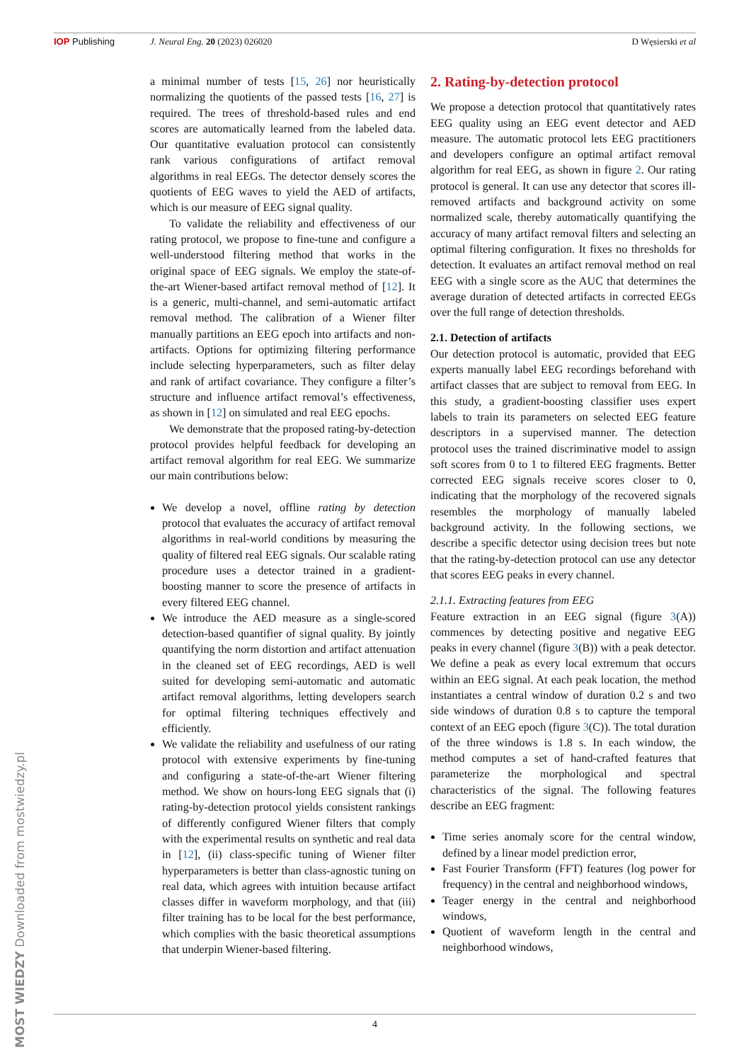IOP Publishing J. Neural Eng. 20 (2023) 026020 D Węsierski et al
a minimal number of tests [15, 26] nor heuristically normalizing the quotients of the passed tests [16, 27] is required. The trees of threshold-based rules and end scores are automatically learned from the labeled data. Our quantitative evaluation protocol can consistently rank various configurations of artifact removal algorithms in real EEGs. The detector densely scores the quotients of EEG waves to yield the AED of artifacts, which is our measure of EEG signal quality.
To validate the reliability and effectiveness of our rating protocol, we propose to fine-tune and configure a well-understood filtering method that works in the original space of EEG signals. We employ the state-of-the-art Wiener-based artifact removal method of [12]. It is a generic, multi-channel, and semi-automatic artifact removal method. The calibration of a Wiener filter manually partitions an EEG epoch into artifacts and non-artifacts. Options for optimizing filtering performance include selecting hyperparameters, such as filter delay and rank of artifact covariance. They configure a filter’s structure and influence artifact removal’s effectiveness, as shown in [12] on simulated and real EEG epochs.
We demonstrate that the proposed rating-by-detection protocol provides helpful feedback for developing an artifact removal algorithm for real EEG. We summarize our main contributions below:
We develop a novel, offline rating by detection protocol that evaluates the accuracy of artifact removal algorithms in real-world conditions by measuring the quality of filtered real EEG signals. Our scalable rating procedure uses a detector trained in a gradient-boosting manner to score the presence of artifacts in every filtered EEG channel.
We introduce the AED measure as a single-scored detection-based quantifier of signal quality. By jointly quantifying the norm distortion and artifact attenuation in the cleaned set of EEG recordings, AED is well suited for developing semi-automatic and automatic artifact removal algorithms, letting developers search for optimal filtering techniques effectively and efficiently.
We validate the reliability and usefulness of our rating protocol with extensive experiments by fine-tuning and configuring a state-of-the-art Wiener filtering method. We show on hours-long EEG signals that (i) rating-by-detection protocol yields consistent rankings of differently configured Wiener filters that comply with the experimental results on synthetic and real data in [12], (ii) class-specific tuning of Wiener filter hyperparameters is better than class-agnostic tuning on real data, which agrees with intuition because artifact classes differ in waveform morphology, and that (iii) filter training has to be local for the best performance, which complies with the basic theoretical assumptions that underpin Wiener-based filtering.
2. Rating-by-detection protocol
We propose a detection protocol that quantitatively rates EEG quality using an EEG event detector and AED measure. The automatic protocol lets EEG practitioners and developers configure an optimal artifact removal algorithm for real EEG, as shown in figure 2. Our rating protocol is general. It can use any detector that scores ill-removed artifacts and background activity on some normalized scale, thereby automatically quantifying the accuracy of many artifact removal filters and selecting an optimal filtering configuration. It fixes no thresholds for detection. It evaluates an artifact removal method on real EEG with a single score as the AUC that determines the average duration of detected artifacts in corrected EEGs over the full range of detection thresholds.
2.1. Detection of artifacts
Our detection protocol is automatic, provided that EEG experts manually label EEG recordings beforehand with artifact classes that are subject to removal from EEG. In this study, a gradient-boosting classifier uses expert labels to train its parameters on selected EEG feature descriptors in a supervised manner. The detection protocol uses the trained discriminative model to assign soft scores from 0 to 1 to filtered EEG fragments. Better corrected EEG signals receive scores closer to 0, indicating that the morphology of the recovered signals resembles the morphology of manually labeled background activity. In the following sections, we describe a specific detector using decision trees but note that the rating-by-detection protocol can use any detector that scores EEG peaks in every channel.
2.1.1. Extracting features from EEG
Feature extraction in an EEG signal (figure 3(A)) commences by detecting positive and negative EEG peaks in every channel (figure 3(B)) with a peak detector. We define a peak as every local extremum that occurs within an EEG signal. At each peak location, the method instantiates a central window of duration 0.2 s and two side windows of duration 0.8 s to capture the temporal context of an EEG epoch (figure 3(C)). The total duration of the three windows is 1.8 s. In each window, the method computes a set of hand-crafted features that parameterize the morphological and spectral characteristics of the signal. The following features describe an EEG fragment:
Time series anomaly score for the central window, defined by a linear model prediction error,
Fast Fourier Transform (FFT) features (log power for frequency) in the central and neighborhood windows,
Teager energy in the central and neighborhood windows,
Quotient of waveform length in the central and neighborhood windows,
MOST WIEDZY Downloaded from mostwiedzy.pl
4